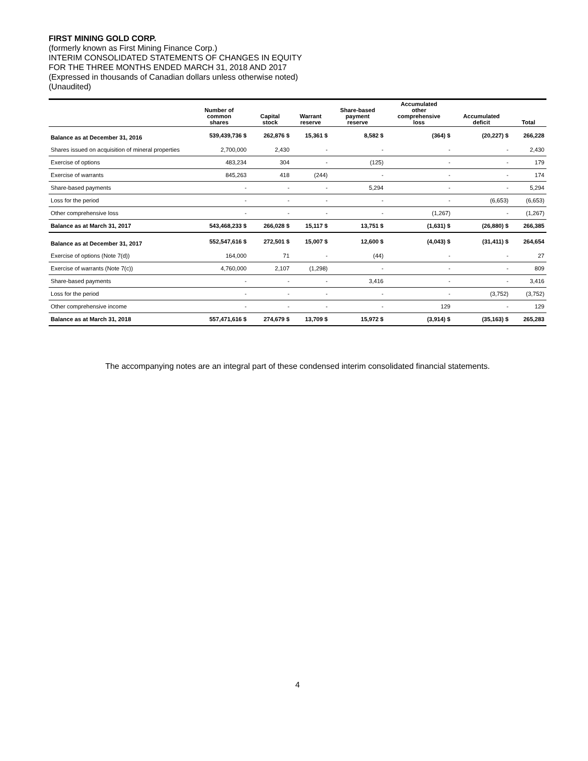FIRST MINING GOLD CORP.
(formerly known as First Mining Finance Corp.)
INTERIM CONSOLIDATED STATEMENTS OF CHANGES IN EQUITY
FOR THE THREE MONTHS ENDED MARCH 31, 2018 AND 2017
(Expressed in thousands of Canadian dollars unless otherwise noted)
(Unaudited)
| | Number of common shares | Capital stock | Warrant reserve | Share-based payment reserve | Accumulated other comprehensive loss | Accumulated deficit | Total |
| --- | --- | --- | --- | --- | --- | --- | --- |
| Balance as at December 31, 2016 | 539,439,736 $ | 262,876 $ | 15,361 $ | 8,582 $ | (364) $ | (20,227) $ | 266,228 |
| Shares issued on acquisition of mineral properties | 2,700,000 | 2,430 | - | - | - | - | 2,430 |
| Exercise of options | 483,234 | 304 | - | (125) | - | - | 179 |
| Exercise of warrants | 845,263 | 418 | (244) | - | - | - | 174 |
| Share-based payments | - | - | - | 5,294 | - | - | 5,294 |
| Loss for the period | - | - | - | - | - | (6,653) | (6,653) |
| Other comprehensive loss | - | - | - | - | (1,267) | - | (1,267) |
| Balance as at March 31, 2017 | 543,468,233 $ | 266,028 $ | 15,117 $ | 13,751 $ | (1,631) $ | (26,880) $ | 266,385 |
| Balance as at December 31, 2017 | 552,547,616 $ | 272,501 $ | 15,007 $ | 12,600 $ | (4,043) $ | (31,411) $ | 264,654 |
| Exercise of options (Note 7(d)) | 164,000 | 71 | - | (44) | - | - | 27 |
| Exercise of warrants (Note 7(c)) | 4,760,000 | 2,107 | (1,298) | - | - | - | 809 |
| Share-based payments | - | - | - | 3,416 | - | - | 3,416 |
| Loss for the period | - | - | - | - | - | (3,752) | (3,752) |
| Other comprehensive income | - | - | - | - | 129 | - | 129 |
| Balance as at March 31, 2018 | 557,471,616 $ | 274,679 $ | 13,709 $ | 15,972 $ | (3,914) $ | (35,163) $ | 265,283 |
The accompanying notes are an integral part of these condensed interim consolidated financial statements.
4